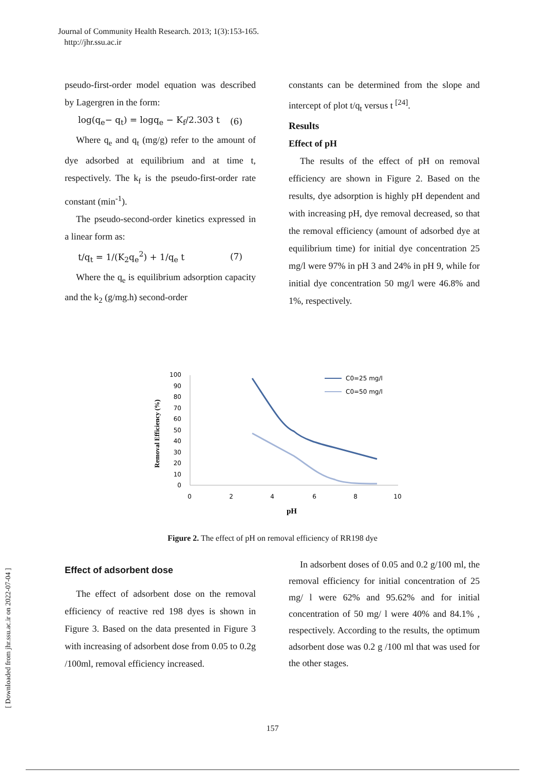Journal of Community Health Research. 2013; 1(3):153-165.
http://jhr.ssu.ac.ir
pseudo-first-order model equation was described by Lagergren in the form:
log(q<sub>e</sub>− q<sub>t</sub>) = logq<sub>e</sub> − K<sub>f</sub>/2.303 t (6)
Where q<sub>e</sub> and q<sub>t</sub> (mg/g) refer to the amount of dye adsorbed at equilibrium and at time t, respectively. The k<sub>f</sub> is the pseudo-first-order rate constant (min<sup>-1</sup>).
The pseudo-second-order kinetics expressed in a linear form as:
t/q<sub>t</sub> = 1/(K<sub>2</sub>q<sub>e</sub><sup>2</sup>) + 1/q<sub>e</sub> t (7)
Where the q<sub>e</sub> is equilibrium adsorption capacity and the k<sub>2</sub> (g/mg.h) second-order
constants can be determined from the slope and intercept of plot t/q<sub>t</sub> versus t <sup>[24]</sup>.
Results
Effect of pH
The results of the effect of pH on removal efficiency are shown in Figure 2. Based on the results, dye adsorption is highly pH dependent and with increasing pH, dye removal decreased, so that the removal efficiency (amount of adsorbed dye at equilibrium time) for initial dye concentration 25 mg/l were 97% in pH 3 and 24% in pH 9, while for initial dye concentration 50 mg/l were 46.8% and 1%, respectively.
Removal Efficiency (%)
100
90
80
70
60
50
40
30
20
10
0
0
2
4
6
8
10
pH
C0=25 mg/l
C0=50 mg/l
Figure 2. The effect of pH on removal efficiency of RR198 dye
Effect of adsorbent dose
The effect of adsorbent dose on the removal efficiency of reactive red 198 dyes is shown in Figure 3. Based on the data presented in Figure 3 with increasing of adsorbent dose from 0.05 to 0.2g /100ml, removal efficiency increased.
In adsorbent doses of 0.05 and 0.2 g/100 ml, the removal efficiency for initial concentration of 25 mg/ l were 62% and 95.62% and for initial concentration of 50 mg/ l were 40% and 84.1% , respectively. According to the results, the optimum adsorbent dose was 0.2 g /100 ml that was used for the other stages.
[ Downloaded from jhr.ssu.ac.ir on 2022-07-04 ]
157